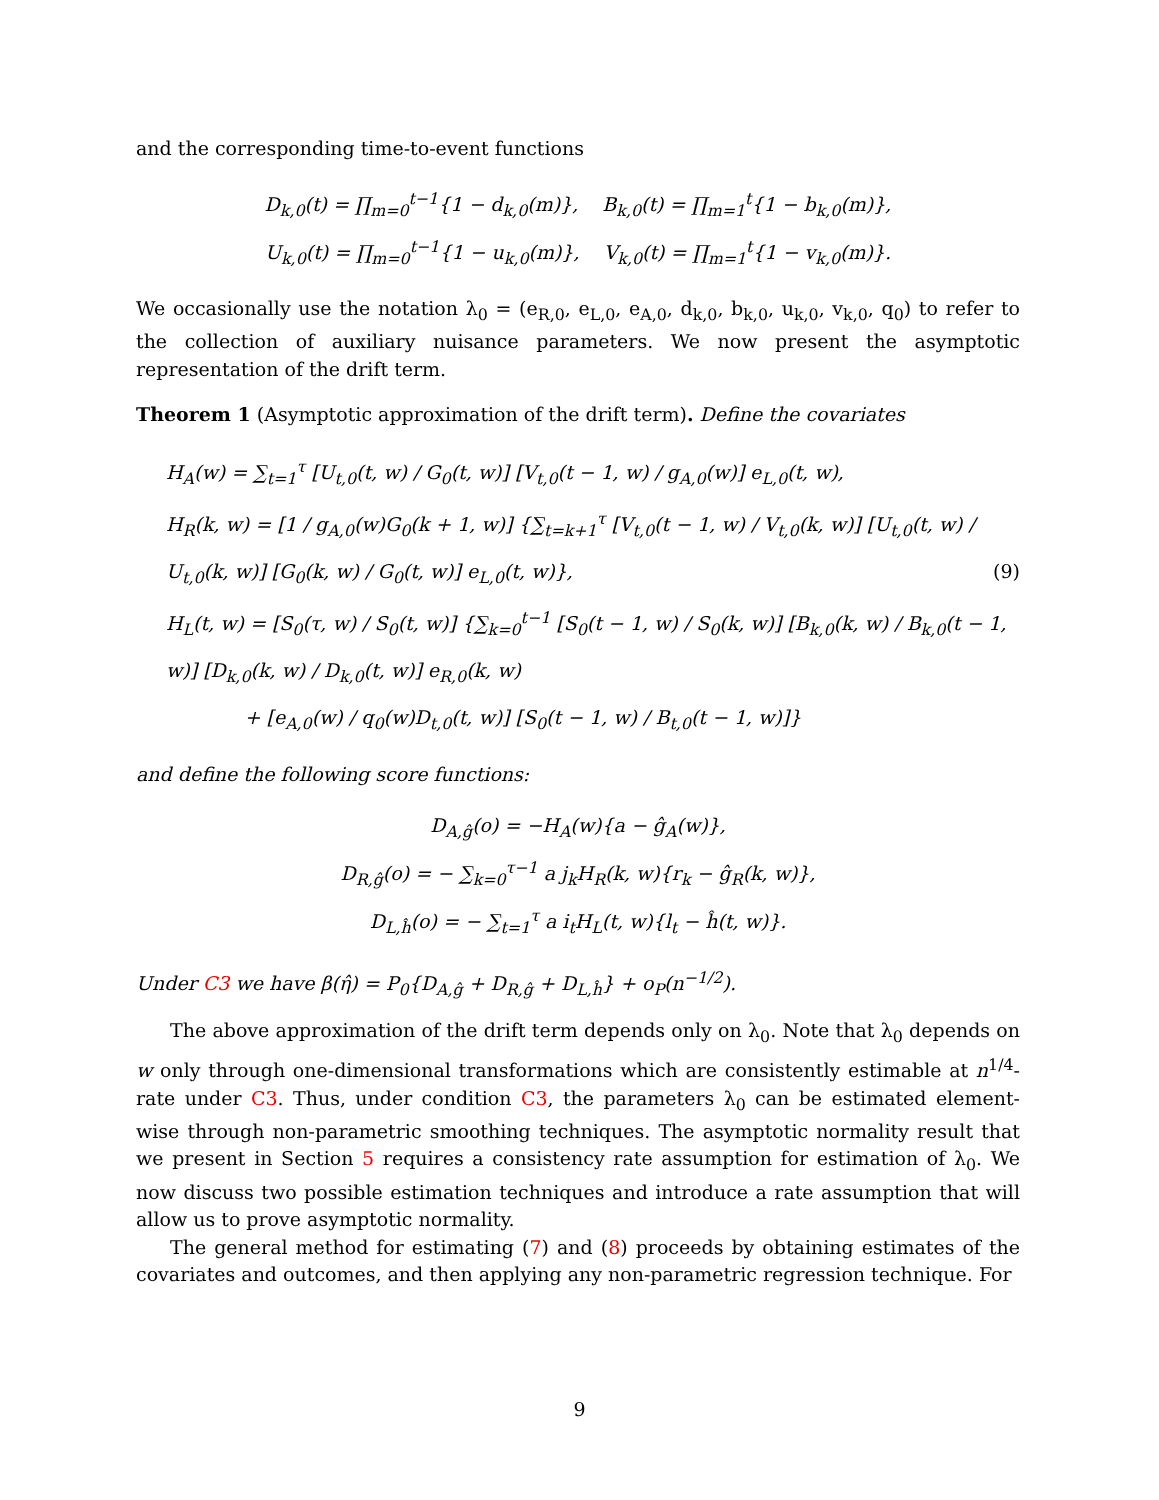and the corresponding time-to-event functions
D<sub>k,0</sub>(t) = ∏<sub>m=0</sub><sup>t−1</sup>{1 − d<sub>k,0</sub>(m)}, B<sub>k,0</sub>(t) = ∏<sub>m=1</sub><sup>t</sup>{1 − b<sub>k,0</sub>(m)},
U<sub>k,0</sub>(t) = ∏<sub>m=0</sub><sup>t−1</sup>{1 − u<sub>k,0</sub>(m)}, V<sub>k,0</sub>(t) = ∏<sub>m=1</sub><sup>t</sup>{1 − v<sub>k,0</sub>(m)}.
We occasionally use the notation λ<sub>0</sub> = (e<sub>R,0</sub>, e<sub>L,0</sub>, e<sub>A,0</sub>, d<sub>k,0</sub>, b<sub>k,0</sub>, u<sub>k,0</sub>, v<sub>k,0</sub>, q<sub>0</sub>) to refer to the collection of auxiliary nuisance parameters. We now present the asymptotic representation of the drift term.
Theorem 1 (Asymptotic approximation of the drift term). Define the covariates
H<sub>A</sub>(w) = ∑<sub>t=1</sub><sup>τ</sup> [U<sub>t,0</sub>(t, w) / G<sub>0</sub>(t, w)] [V<sub>t,0</sub>(t − 1, w) / g<sub>A,0</sub>(w)] e<sub>L,0</sub>(t, w),
H<sub>R</sub>(k, w) = [1 / g<sub>A,0</sub>(w)G<sub>0</sub>(k + 1, w)] {∑<sub>t=k+1</sub><sup>τ</sup> [V<sub>t,0</sub>(t − 1, w) / V<sub>t,0</sub>(k, w)] [U<sub>t,0</sub>(t, w) / U<sub>t,0</sub>(k, w)] [G<sub>0</sub>(k, w) / G<sub>0</sub>(t, w)] e<sub>L,0</sub>(t, w)}, (9)
H<sub>L</sub>(t, w) = [S<sub>0</sub>(τ, w) / S<sub>0</sub>(t, w)] {∑<sub>k=0</sub><sup>t−1</sup> [S<sub>0</sub>(t − 1, w) / S<sub>0</sub>(k, w)] [B<sub>k,0</sub>(k, w) / B<sub>k,0</sub>(t − 1, w)] [D<sub>k,0</sub>(k, w) / D<sub>k,0</sub>(t, w)] e<sub>R,0</sub>(k, w)
+ [e<sub>A,0</sub>(w) / q<sub>0</sub>(w)D<sub>t,0</sub>(t, w)] [S<sub>0</sub>(t − 1, w) / B<sub>t,0</sub>(t − 1, w)]}
and define the following score functions:
D<sub>A,ĝ</sub>(o) = −H<sub>A</sub>(w){a − ĝ<sub>A</sub>(w)},
D<sub>R,ĝ</sub>(o) = − ∑<sub>k=0</sub><sup>τ−1</sup> a j<sub>k</sub>H<sub>R</sub>(k, w){r<sub>k</sub> − ĝ<sub>R</sub>(k, w)},
D<sub>L,ĥ</sub>(o) = − ∑<sub>t=1</sub><sup>τ</sup> a i<sub>t</sub>H<sub>L</sub>(t, w){l<sub>t</sub> − ĥ(t, w)}.
Under C3 we have β(η̂) = P<sub>0</sub>{D<sub>A,ĝ</sub> + D<sub>R,ĝ</sub> + D<sub>L,ĥ</sub>} + o<sub>P</sub>(n<sup>−1/2</sup>).
The above approximation of the drift term depends only on λ<sub>0</sub>. Note that λ<sub>0</sub> depends on w only through one-dimensional transformations which are consistently estimable at n<sup>1/4</sup>-rate under C3. Thus, under condition C3, the parameters λ<sub>0</sub> can be estimated element-wise through non-parametric smoothing techniques. The asymptotic normality result that we present in Section 5 requires a consistency rate assumption for estimation of λ<sub>0</sub>. We now discuss two possible estimation techniques and introduce a rate assumption that will allow us to prove asymptotic normality.
The general method for estimating (7) and (8) proceeds by obtaining estimates of the covariates and outcomes, and then applying any non-parametric regression technique. For
9